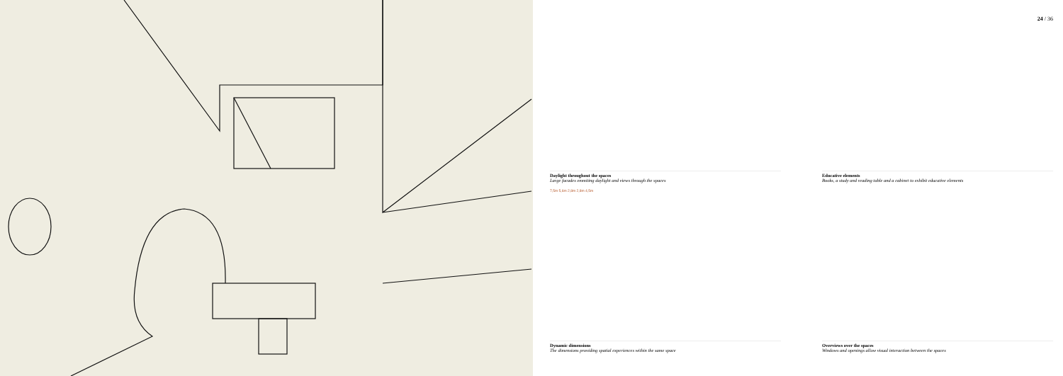24 / 36
Daylight throughout the spaces
Large facades emmiting daylight and views through the spaces
Educative elements
Books, a study and reading table and a cabinet to exhibit educative elements
7,5m 5,6m 2,8m 2,8m 4,5m
Dynamic dimensions
The dimensions providing spatial experiences within the same space
Overviews over the spaces
Windows and openings allow visual interaction between the spaces